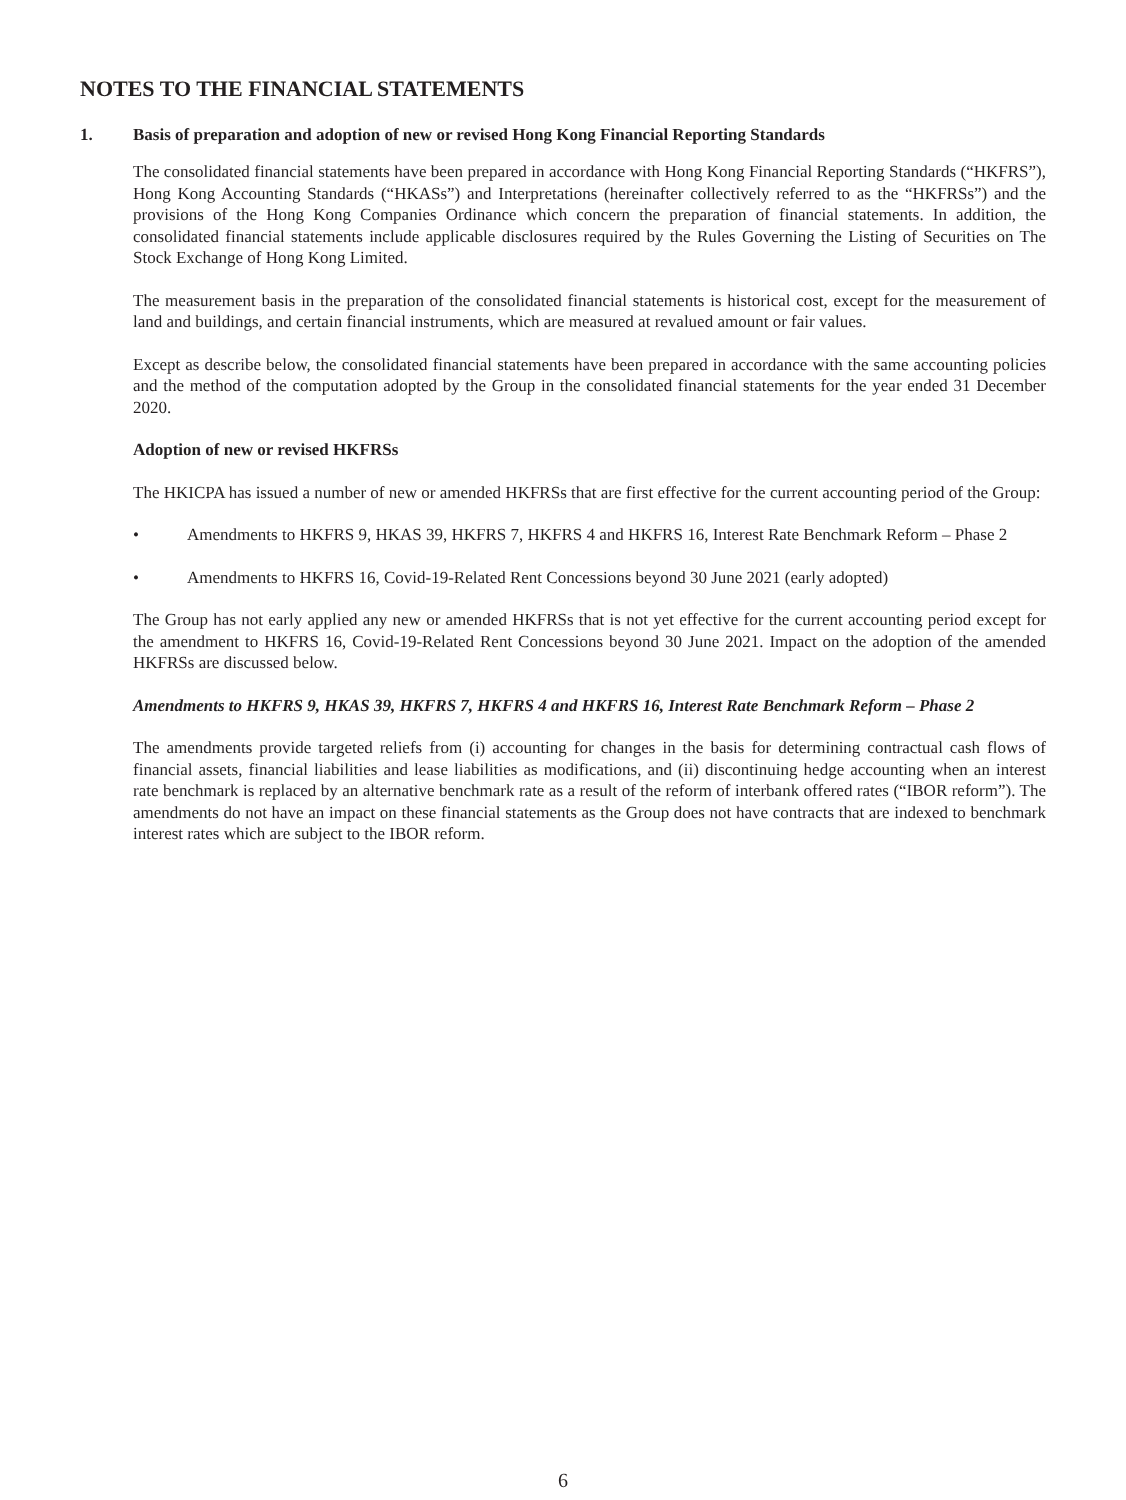NOTES TO THE FINANCIAL STATEMENTS
1. Basis of preparation and adoption of new or revised Hong Kong Financial Reporting Standards
The consolidated financial statements have been prepared in accordance with Hong Kong Financial Reporting Standards (“HKFRS”), Hong Kong Accounting Standards (“HKASs”) and Interpretations (hereinafter collectively referred to as the “HKFRSs”) and the provisions of the Hong Kong Companies Ordinance which concern the preparation of financial statements. In addition, the consolidated financial statements include applicable disclosures required by the Rules Governing the Listing of Securities on The Stock Exchange of Hong Kong Limited.
The measurement basis in the preparation of the consolidated financial statements is historical cost, except for the measurement of land and buildings, and certain financial instruments, which are measured at revalued amount or fair values.
Except as describe below, the consolidated financial statements have been prepared in accordance with the same accounting policies and the method of the computation adopted by the Group in the consolidated financial statements for the year ended 31 December 2020.
Adoption of new or revised HKFRSs
The HKICPA has issued a number of new or amended HKFRSs that are first effective for the current accounting period of the Group:
• Amendments to HKFRS 9, HKAS 39, HKFRS 7, HKFRS 4 and HKFRS 16, Interest Rate Benchmark Reform – Phase 2
• Amendments to HKFRS 16, Covid-19-Related Rent Concessions beyond 30 June 2021 (early adopted)
The Group has not early applied any new or amended HKFRSs that is not yet effective for the current accounting period except for the amendment to HKFRS 16, Covid-19-Related Rent Concessions beyond 30 June 2021. Impact on the adoption of the amended HKFRSs are discussed below.
Amendments to HKFRS 9, HKAS 39, HKFRS 7, HKFRS 4 and HKFRS 16, Interest Rate Benchmark Reform – Phase 2
The amendments provide targeted reliefs from (i) accounting for changes in the basis for determining contractual cash flows of financial assets, financial liabilities and lease liabilities as modifications, and (ii) discontinuing hedge accounting when an interest rate benchmark is replaced by an alternative benchmark rate as a result of the reform of interbank offered rates (“IBOR reform”). The amendments do not have an impact on these financial statements as the Group does not have contracts that are indexed to benchmark interest rates which are subject to the IBOR reform.
6